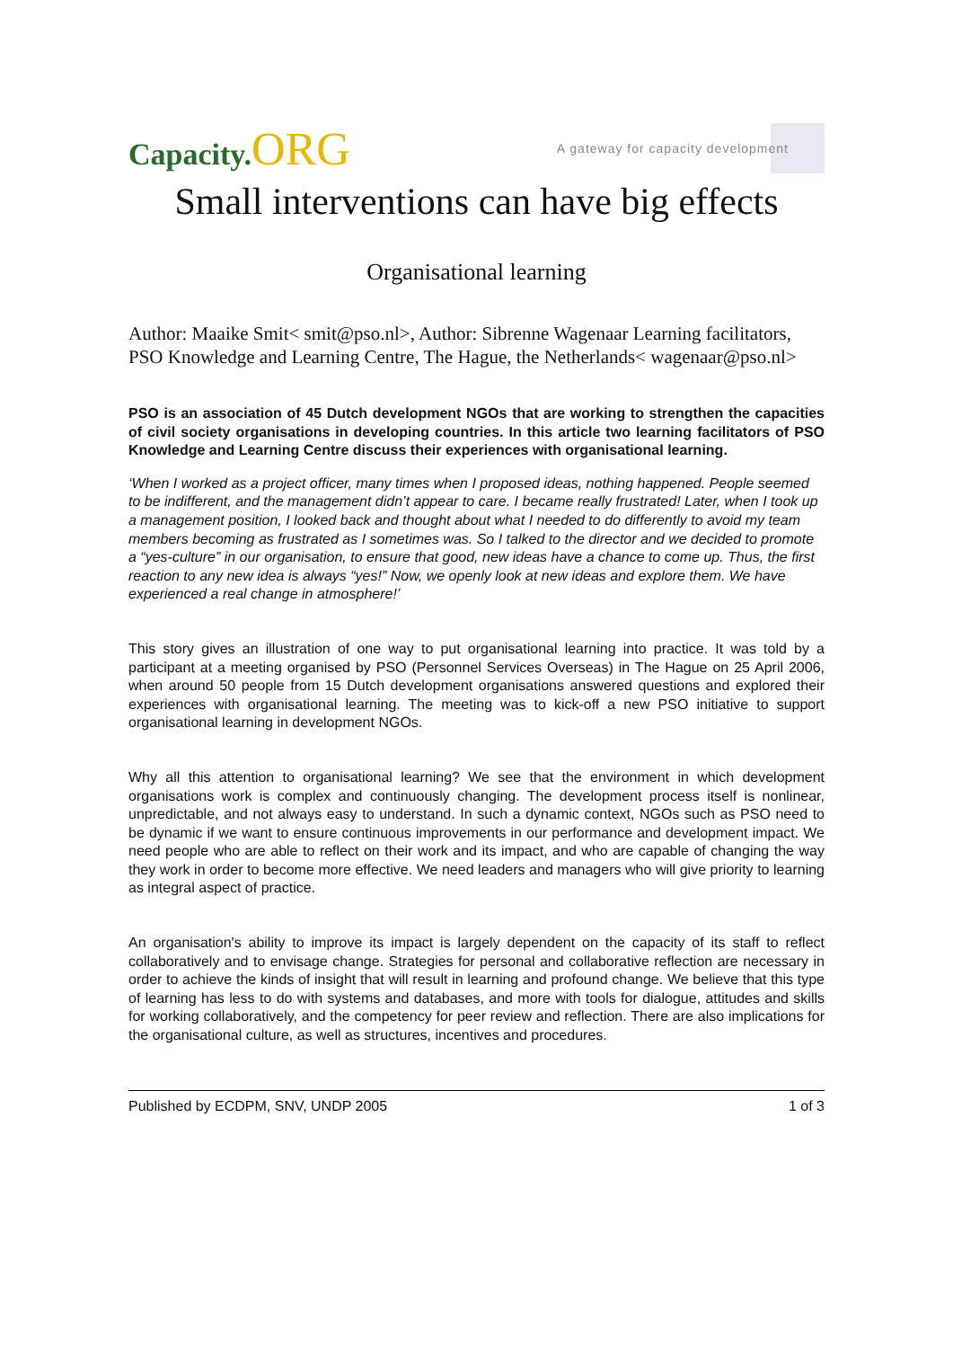Capacity.ORG
A gateway for capacity development
Small interventions can have big effects
Organisational learning
Author: Maaike Smit< smit@pso.nl>, Author: Sibrenne Wagenaar Learning facilitators, PSO Knowledge and Learning Centre, The Hague, the Netherlands< wagenaar@pso.nl>
PSO is an association of 45 Dutch development NGOs that are working to strengthen the capacities of civil society organisations in developing countries. In this article two learning facilitators of PSO Knowledge and Learning Centre discuss their experiences with organisational learning.
‘When I worked as a project officer, many times when I proposed ideas, nothing happened. People seemed to be indifferent, and the management didn’t appear to care. I became really frustrated! Later, when I took up a management position, I looked back and thought about what I needed to do differently to avoid my team members becoming as frustrated as I sometimes was. So I talked to the director and we decided to promote a “yes-culture” in our organisation, to ensure that good, new ideas have a chance to come up. Thus, the first reaction to any new idea is always “yes!” Now, we openly look at new ideas and explore them. We have experienced a real change in atmosphere!’
This story gives an illustration of one way to put organisational learning into practice. It was told by a participant at a meeting organised by PSO (Personnel Services Overseas) in The Hague on 25 April 2006, when around 50 people from 15 Dutch development organisations answered questions and explored their experiences with organisational learning. The meeting was to kick-off a new PSO initiative to support organisational learning in development NGOs.
Why all this attention to organisational learning? We see that the environment in which development organisations work is complex and continuously changing. The development process itself is nonlinear, unpredictable, and not always easy to understand. In such a dynamic context, NGOs such as PSO need to be dynamic if we want to ensure continuous improvements in our performance and development impact. We need people who are able to reflect on their work and its impact, and who are capable of changing the way they work in order to become more effective. We need leaders and managers who will give priority to learning as integral aspect of practice.
An organisation's ability to improve its impact is largely dependent on the capacity of its staff to reflect collaboratively and to envisage change. Strategies for personal and collaborative reflection are necessary in order to achieve the kinds of insight that will result in learning and profound change. We believe that this type of learning has less to do with systems and databases, and more with tools for dialogue, attitudes and skills for working collaboratively, and the competency for peer review and reflection. There are also implications for the organisational culture, as well as structures, incentives and procedures.
Published by ECDPM, SNV, UNDP 2005 1 of 3